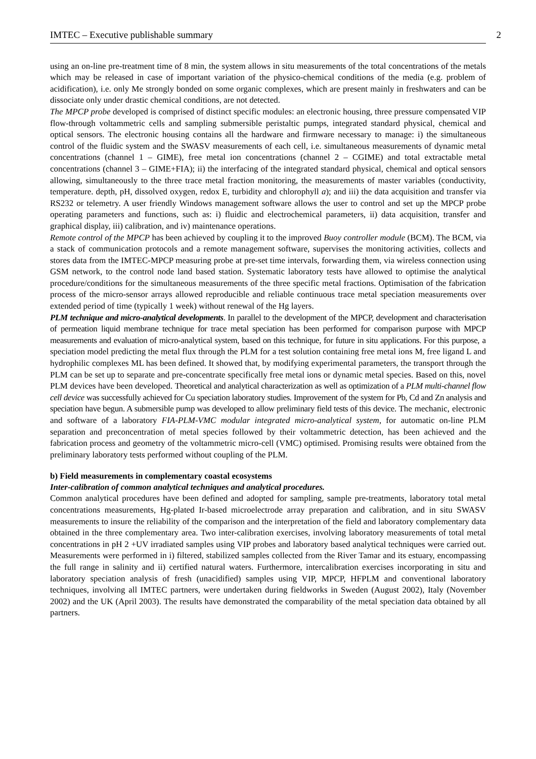IMTEC – Executive publishable summary 2
using an on-line pre-treatment time of 8 min, the system allows in situ measurements of the total concentrations of the metals which may be released in case of important variation of the physico-chemical conditions of the media (e.g. problem of acidification), i.e. only Me strongly bonded on some organic complexes, which are present mainly in freshwaters and can be dissociate only under drastic chemical conditions, are not detected.
The MPCP probe developed is comprised of distinct specific modules: an electronic housing, three pressure compensated VIP flow-through voltammetric cells and sampling submersible peristaltic pumps, integrated standard physical, chemical and optical sensors. The electronic housing contains all the hardware and firmware necessary to manage: i) the simultaneous control of the fluidic system and the SWASV measurements of each cell, i.e. simultaneous measurements of dynamic metal concentrations (channel 1 – GIME), free metal ion concentrations (channel 2 – CGIME) and total extractable metal concentrations (channel 3 – GIME+FIA); ii) the interfacing of the integrated standard physical, chemical and optical sensors allowing, simultaneously to the three trace metal fraction monitoring, the measurements of master variables (conductivity, temperature. depth, pH, dissolved oxygen, redox E, turbidity and chlorophyll a); and iii) the data acquisition and transfer via RS232 or telemetry. A user friendly Windows management software allows the user to control and set up the MPCP probe operating parameters and functions, such as: i) fluidic and electrochemical parameters, ii) data acquisition, transfer and graphical display, iii) calibration, and iv) maintenance operations.
Remote control of the MPCP has been achieved by coupling it to the improved Buoy controller module (BCM). The BCM, via a stack of communication protocols and a remote management software, supervises the monitoring activities, collects and stores data from the IMTEC-MPCP measuring probe at pre-set time intervals, forwarding them, via wireless connection using GSM network, to the control node land based station. Systematic laboratory tests have allowed to optimise the analytical procedure/conditions for the simultaneous measurements of the three specific metal fractions. Optimisation of the fabrication process of the micro-sensor arrays allowed reproducible and reliable continuous trace metal speciation measurements over extended period of time (typically 1 week) without renewal of the Hg layers.
PLM technique and micro-analytical developments. In parallel to the development of the MPCP, development and characterisation of permeation liquid membrane technique for trace metal speciation has been performed for comparison purpose with MPCP measurements and evaluation of micro-analytical system, based on this technique, for future in situ applications. For this purpose, a speciation model predicting the metal flux through the PLM for a test solution containing free metal ions M, free ligand L and hydrophilic complexes ML has been defined. It showed that, by modifying experimental parameters, the transport through the PLM can be set up to separate and pre-concentrate specifically free metal ions or dynamic metal species. Based on this, novel PLM devices have been developed. Theoretical and analytical characterization as well as optimization of a PLM multi-channel flow cell device was successfully achieved for Cu speciation laboratory studies. Improvement of the system for Pb, Cd and Zn analysis and speciation have begun. A submersible pump was developed to allow preliminary field tests of this device. The mechanic, electronic and software of a laboratory FIA-PLM-VMC modular integrated micro-analytical system, for automatic on-line PLM separation and preconcentration of metal species followed by their voltammetric detection, has been achieved and the fabrication process and geometry of the voltammetric micro-cell (VMC) optimised. Promising results were obtained from the preliminary laboratory tests performed without coupling of the PLM.
b) Field measurements in complementary coastal ecosystems
Inter-calibration of common analytical techniques and analytical procedures.
Common analytical procedures have been defined and adopted for sampling, sample pre-treatments, laboratory total metal concentrations measurements, Hg-plated Ir-based microelectrode array preparation and calibration, and in situ SWASV measurements to insure the reliability of the comparison and the interpretation of the field and laboratory complementary data obtained in the three complementary area. Two inter-calibration exercises, involving laboratory measurements of total metal concentrations in pH 2 +UV irradiated samples using VIP probes and laboratory based analytical techniques were carried out. Measurements were performed in i) filtered, stabilized samples collected from the River Tamar and its estuary, encompassing the full range in salinity and ii) certified natural waters. Furthermore, intercalibration exercises incorporating in situ and laboratory speciation analysis of fresh (unacidified) samples using VIP, MPCP, HFPLM and conventional laboratory techniques, involving all IMTEC partners, were undertaken during fieldworks in Sweden (August 2002), Italy (November 2002) and the UK (April 2003). The results have demonstrated the comparability of the metal speciation data obtained by all partners.